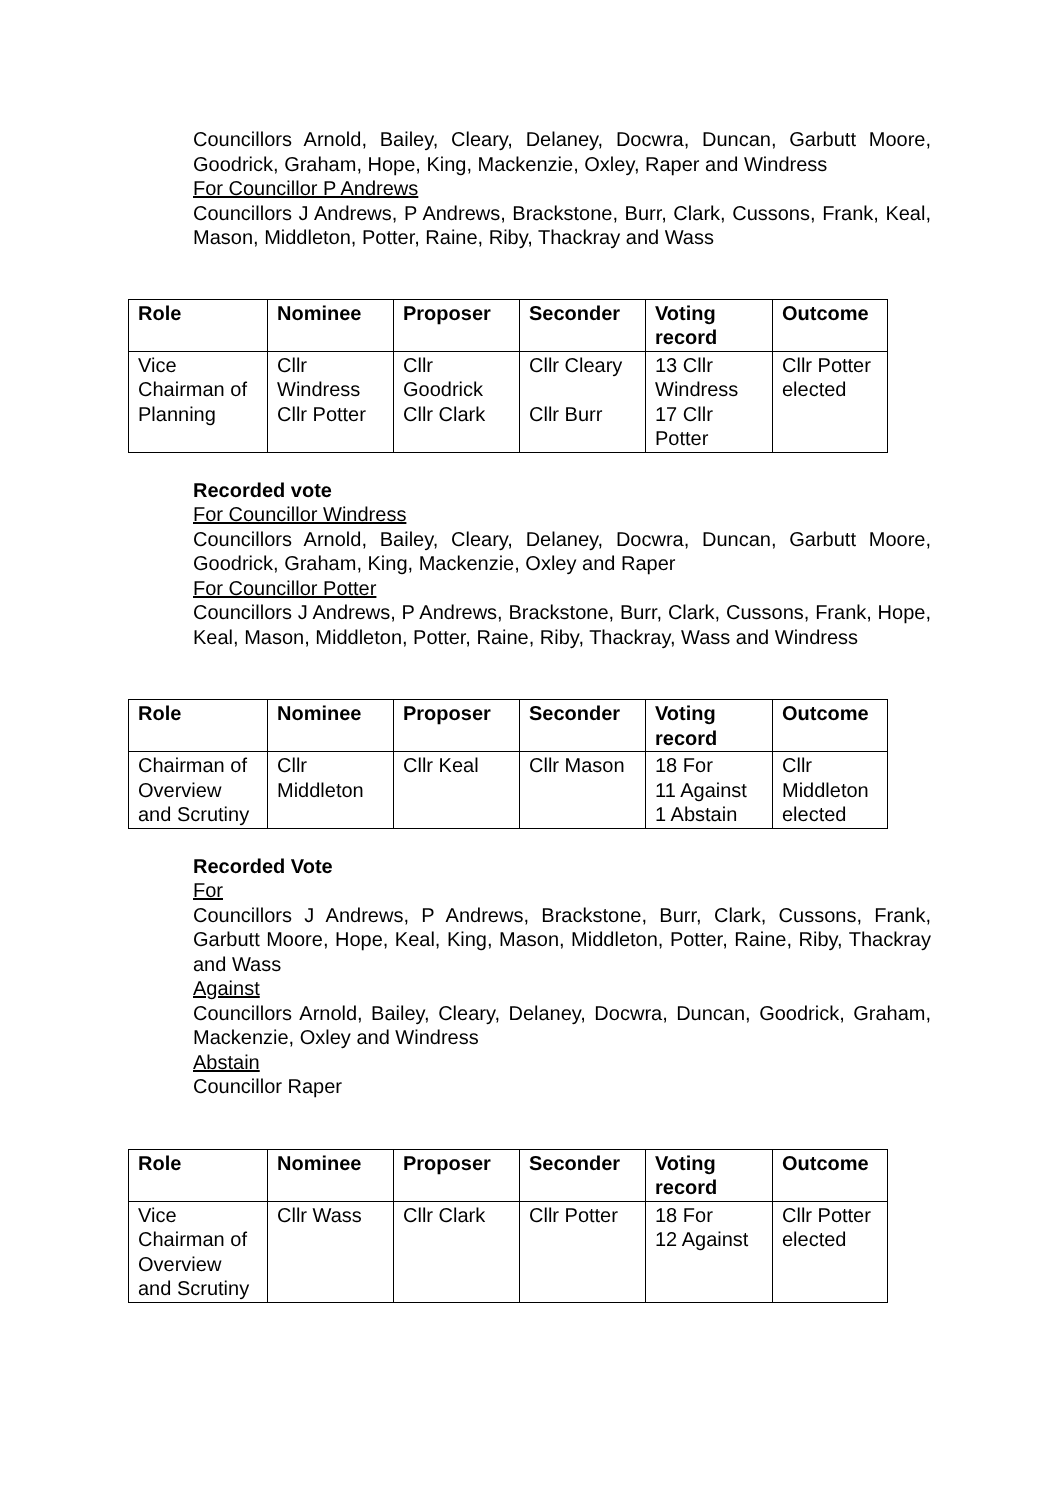Councillors Arnold, Bailey, Cleary, Delaney, Docwra, Duncan, Garbutt Moore, Goodrick, Graham, Hope, King, Mackenzie, Oxley, Raper and Windress
For Councillor P Andrews
Councillors J Andrews, P Andrews, Brackstone, Burr, Clark, Cussons, Frank, Keal, Mason, Middleton, Potter, Raine, Riby, Thackray and Wass
| Role | Nominee | Proposer | Seconder | Voting record | Outcome |
| --- | --- | --- | --- | --- | --- |
| Vice Chairman of Planning | Cllr Windress Cllr Potter | Cllr Goodrick Cllr Clark | Cllr Cleary Cllr Burr | 13 Cllr Windress 17 Cllr Potter | Cllr Potter elected |
Recorded vote
For Councillor Windress
Councillors Arnold, Bailey, Cleary, Delaney, Docwra, Duncan, Garbutt Moore, Goodrick, Graham, King, Mackenzie, Oxley and Raper
For Councillor Potter
Councillors J Andrews, P Andrews, Brackstone, Burr, Clark, Cussons, Frank, Hope, Keal, Mason, Middleton, Potter, Raine, Riby, Thackray, Wass and Windress
| Role | Nominee | Proposer | Seconder | Voting record | Outcome |
| --- | --- | --- | --- | --- | --- |
| Chairman of Overview and Scrutiny | Cllr Middleton | Cllr Keal | Cllr Mason | 18 For 11 Against 1 Abstain | Cllr Middleton elected |
Recorded Vote
For
Councillors J Andrews, P Andrews, Brackstone, Burr, Clark, Cussons, Frank, Garbutt Moore, Hope, Keal, King, Mason, Middleton, Potter, Raine, Riby, Thackray and Wass
Against
Councillors Arnold, Bailey, Cleary, Delaney, Docwra, Duncan, Goodrick, Graham, Mackenzie, Oxley and Windress
Abstain
Councillor Raper
| Role | Nominee | Proposer | Seconder | Voting record | Outcome |
| --- | --- | --- | --- | --- | --- |
| Vice Chairman of Overview and Scrutiny | Cllr Wass | Cllr Clark | Cllr Potter | 18 For 12 Against | Cllr Potter elected |